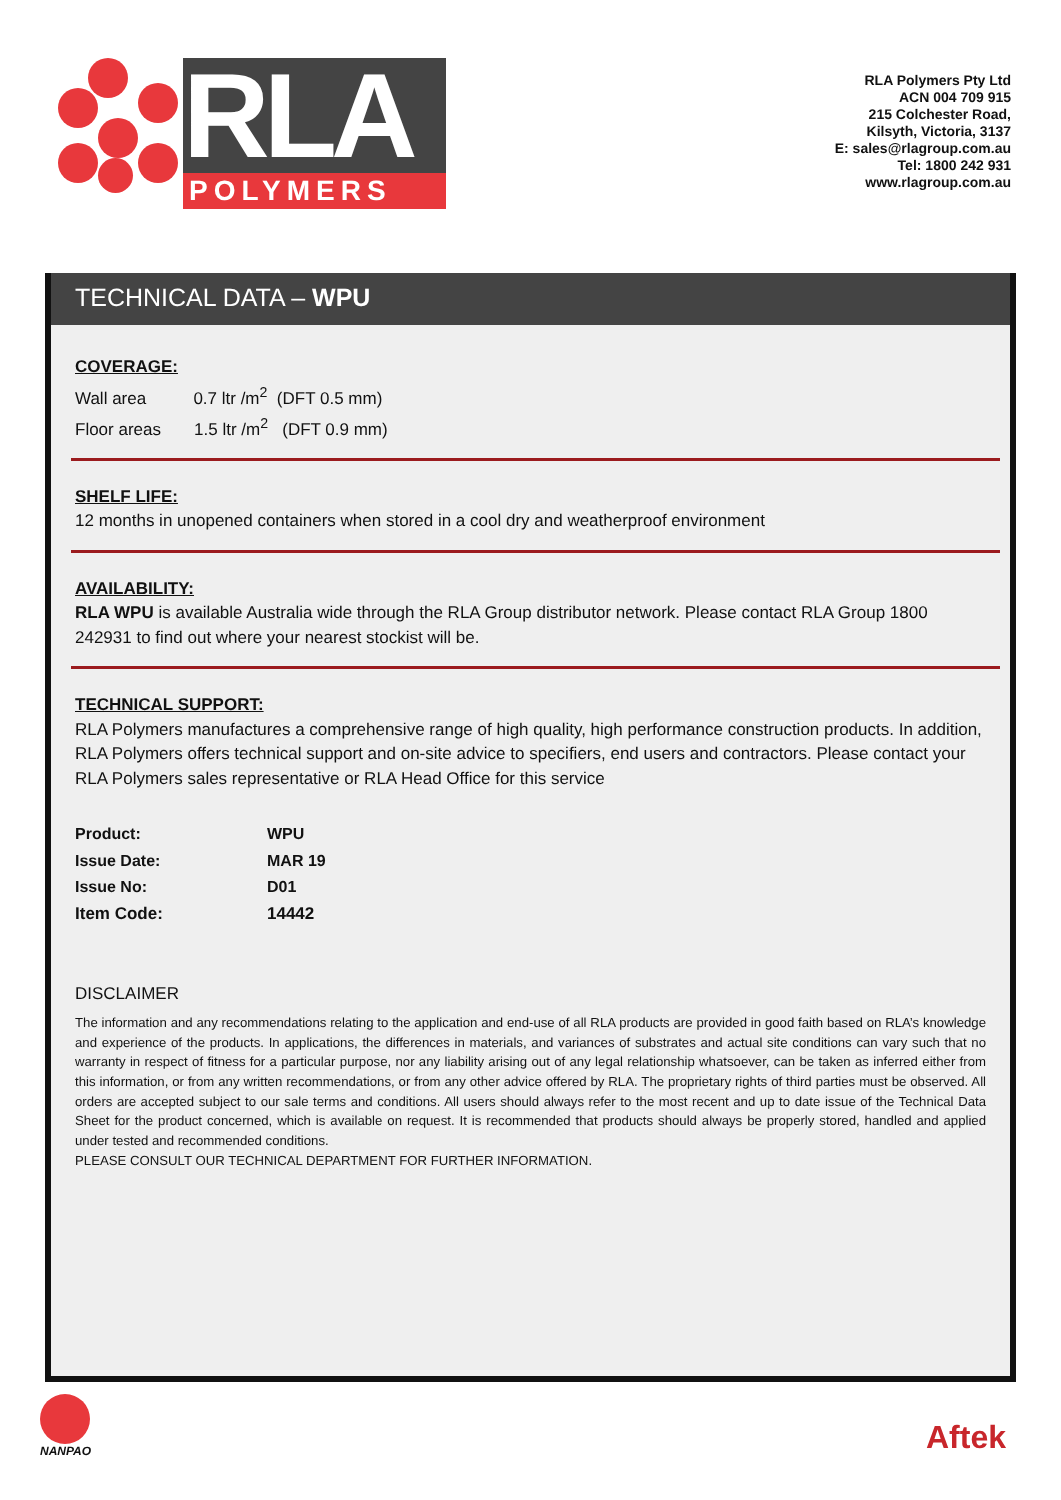RLA
POLYMERS
RLA Polymers Pty Ltd
ACN 004 709 915
215 Colchester Road,
Kilsyth, Victoria, 3137
E: sales@rlagroup.com.au
Tel: 1800 242 931
www.rlagroup.com.au
TECHNICAL DATA – WPU
COVERAGE:
Wall area 0.7 ltr /m<sup>2</sup> (DFT 0.5 mm)
Floor areas 1.5 ltr /m<sup>2</sup> (DFT 0.9 mm)
SHELF LIFE:
12 months in unopened containers when stored in a cool dry and weatherproof environment
AVAILABILITY:
RLA WPU is available Australia wide through the RLA Group distributor network. Please contact RLA Group 1800 242931 to find out where your nearest stockist will be.
TECHNICAL SUPPORT:
RLA Polymers manufactures a comprehensive range of high quality, high performance construction products. In addition, RLA Polymers offers technical support and on-site advice to specifiers, end users and contractors. Please contact your RLA Polymers sales representative or RLA Head Office for this service
| Product: | WPU |
| Issue Date: | MAR 19 |
| Issue No: | D01 |
| Item Code: | 14442 |
DISCLAIMER
The information and any recommendations relating to the application and end-use of all RLA products are provided in good faith based on RLA’s knowledge and experience of the products. In applications, the differences in materials, and variances of substrates and actual site conditions can vary such that no warranty in respect of fitness for a particular purpose, nor any liability arising out of any legal relationship whatsoever, can be taken as inferred either from this information, or from any written recommendations, or from any other advice offered by RLA. The proprietary rights of third parties must be observed. All orders are accepted subject to our sale terms and conditions. All users should always refer to the most recent and up to date issue of the Technical Data Sheet for the product concerned, which is available on request. It is recommended that products should always be properly stored, handled and applied under tested and recommended conditions.
PLEASE CONSULT OUR TECHNICAL DEPARTMENT FOR FURTHER INFORMATION.
NANPAO
Aftek